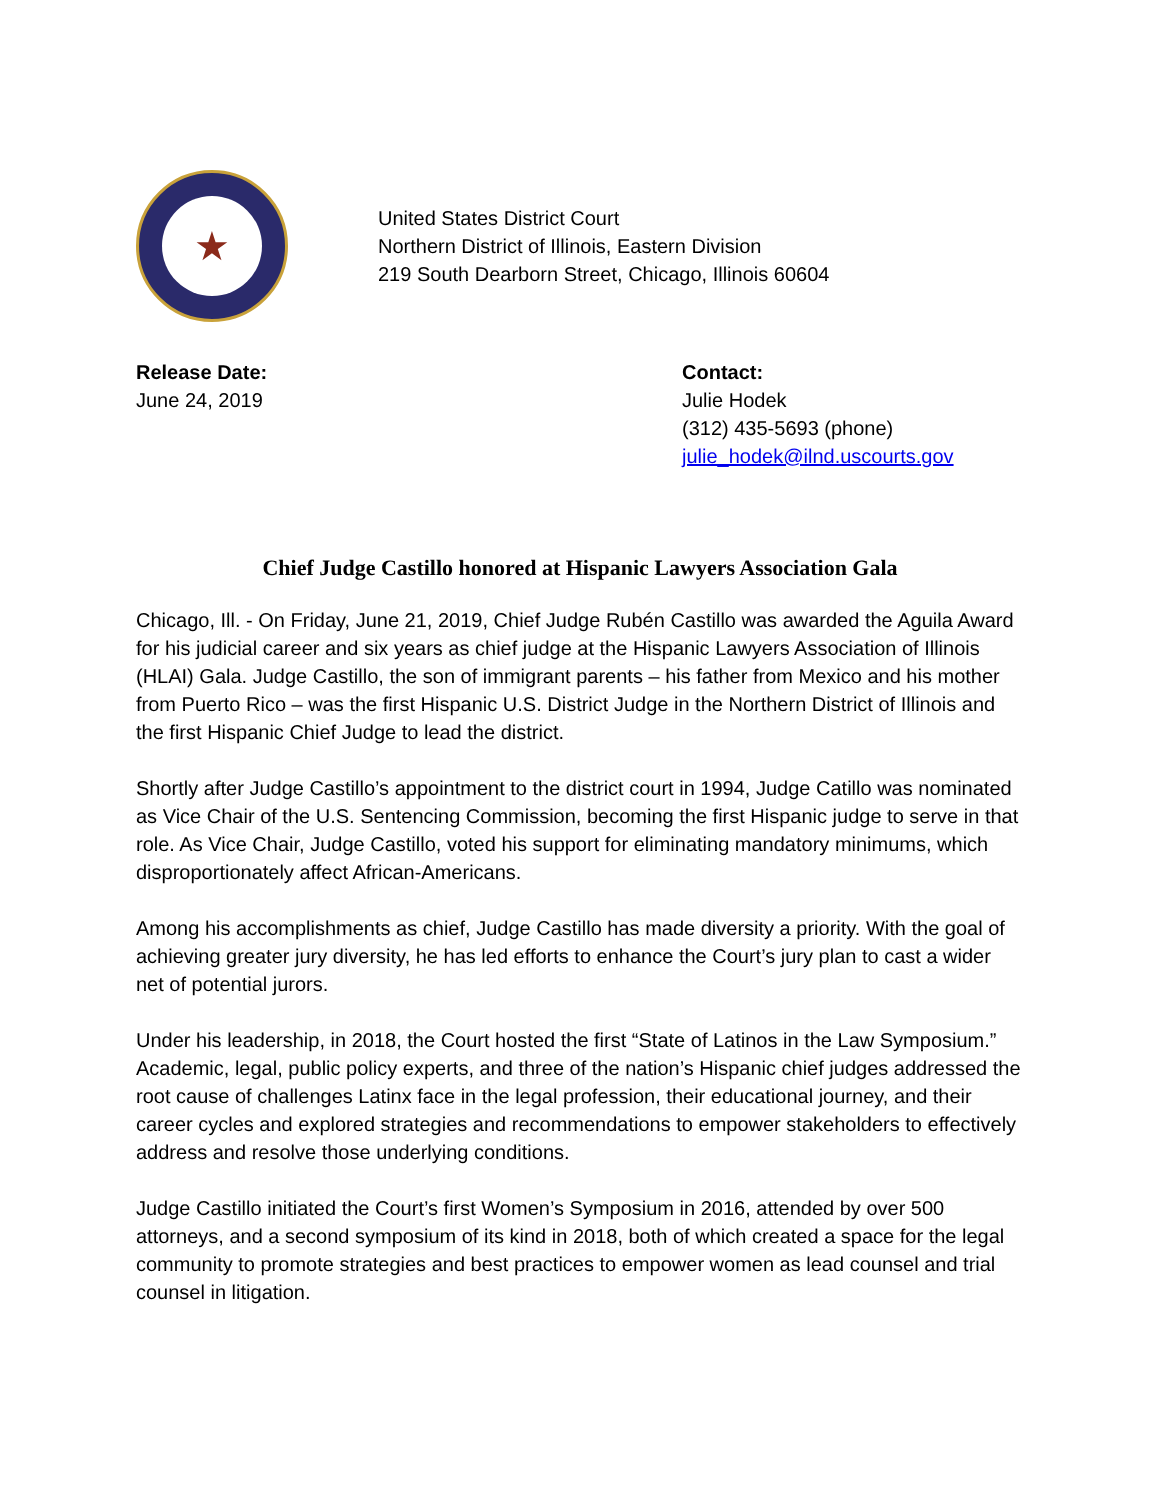★
United States District Court
Northern District of Illinois, Eastern Division
219 South Dearborn Street, Chicago, Illinois 60604
Release Date:
June 24, 2019
Contact:
Julie Hodek
(312) 435-5693 (phone)
julie_hodek@ilnd.uscourts.gov
Chief Judge Castillo honored at Hispanic Lawyers Association Gala
Chicago, Ill. - On Friday, June 21, 2019, Chief Judge Rubén Castillo was awarded the Aguila Award for his judicial career and six years as chief judge at the Hispanic Lawyers Association of Illinois (HLAI) Gala. Judge Castillo, the son of immigrant parents – his father from Mexico and his mother from Puerto Rico – was the first Hispanic U.S. District Judge in the Northern District of Illinois and the first Hispanic Chief Judge to lead the district.
Shortly after Judge Castillo’s appointment to the district court in 1994, Judge Catillo was nominated as Vice Chair of the U.S. Sentencing Commission, becoming the first Hispanic judge to serve in that role. As Vice Chair, Judge Castillo, voted his support for eliminating mandatory minimums, which disproportionately affect African-Americans.
Among his accomplishments as chief, Judge Castillo has made diversity a priority. With the goal of achieving greater jury diversity, he has led efforts to enhance the Court’s jury plan to cast a wider net of potential jurors.
Under his leadership, in 2018, the Court hosted the first “State of Latinos in the Law Symposium.” Academic, legal, public policy experts, and three of the nation’s Hispanic chief judges addressed the root cause of challenges Latinx face in the legal profession, their educational journey, and their career cycles and explored strategies and recommendations to empower stakeholders to effectively address and resolve those underlying conditions.
Judge Castillo initiated the Court’s first Women’s Symposium in 2016, attended by over 500 attorneys, and a second symposium of its kind in 2018, both of which created a space for the legal community to promote strategies and best practices to empower women as lead counsel and trial counsel in litigation.